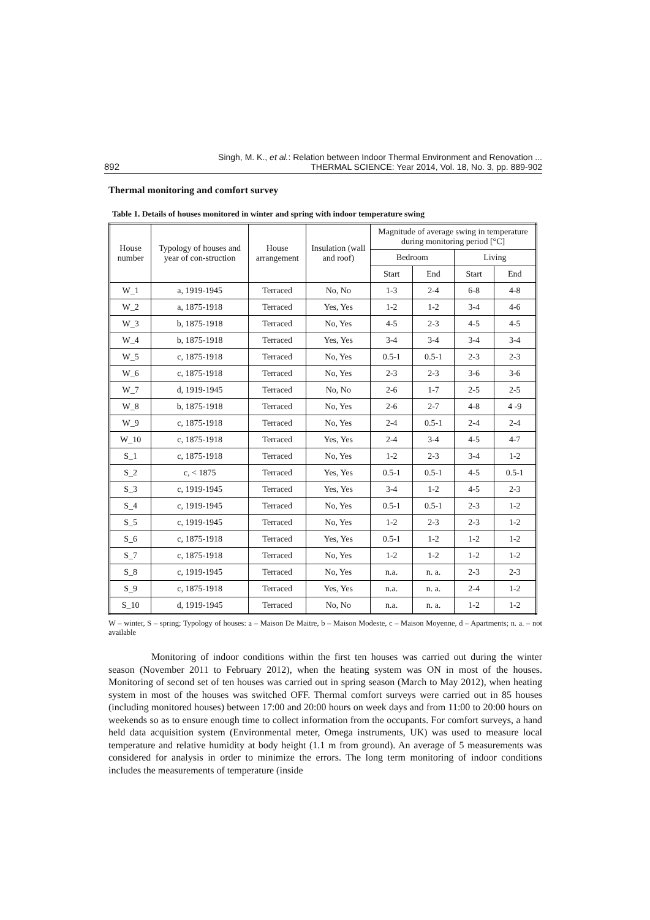892 Singh, M. K., et al.: Relation between Indoor Thermal Environment and Renovation ...
THERMAL SCIENCE: Year 2014, Vol. 18, No. 3, pp. 889-902
Thermal monitoring and comfort survey
Table 1. Details of houses monitored in winter and spring with indoor temperature swing
| House number | Typology of houses and year of con-struction | House arrangement | Insulation (wall and roof) | Magnitude of average swing in temperature during monitoring period [°C] | | | |
| --- | --- | --- | --- | --- | --- | --- | --- |
| | | | | Bedroom | | Living | |
| | | | | Start | End | Start | End |
| W_1 | a, 1919-1945 | Terraced | No, No | 1-3 | 2-4 | 6-8 | 4-8 |
| W_2 | a, 1875-1918 | Terraced | Yes, Yes | 1-2 | 1-2 | 3-4 | 4-6 |
| W_3 | b, 1875-1918 | Terraced | No, Yes | 4-5 | 2-3 | 4-5 | 4-5 |
| W_4 | b, 1875-1918 | Terraced | Yes, Yes | 3-4 | 3-4 | 3-4 | 3-4 |
| W_5 | c, 1875-1918 | Terraced | No, Yes | 0.5-1 | 0.5-1 | 2-3 | 2-3 |
| W_6 | c, 1875-1918 | Terraced | No, Yes | 2-3 | 2-3 | 3-6 | 3-6 |
| W_7 | d, 1919-1945 | Terraced | No, No | 2-6 | 1-7 | 2-5 | 2-5 |
| W_8 | b, 1875-1918 | Terraced | No, Yes | 2-6 | 2-7 | 4-8 | 4 -9 |
| W_9 | c, 1875-1918 | Terraced | No, Yes | 2-4 | 0.5-1 | 2-4 | 2-4 |
| W_10 | c, 1875-1918 | Terraced | Yes, Yes | 2-4 | 3-4 | 4-5 | 4-7 |
| S_1 | c, 1875-1918 | Terraced | No, Yes | 1-2 | 2-3 | 3-4 | 1-2 |
| S_2 | c, < 1875 | Terraced | Yes, Yes | 0.5-1 | 0.5-1 | 4-5 | 0.5-1 |
| S_3 | c, 1919-1945 | Terraced | Yes, Yes | 3-4 | 1-2 | 4-5 | 2-3 |
| S_4 | c, 1919-1945 | Terraced | No, Yes | 0.5-1 | 0.5-1 | 2-3 | 1-2 |
| S_5 | c, 1919-1945 | Terraced | No, Yes | 1-2 | 2-3 | 2-3 | 1-2 |
| S_6 | c, 1875-1918 | Terraced | Yes, Yes | 0.5-1 | 1-2 | 1-2 | 1-2 |
| S_7 | c, 1875-1918 | Terraced | No, Yes | 1-2 | 1-2 | 1-2 | 1-2 |
| S_8 | c, 1919-1945 | Terraced | No, Yes | n.a. | n. a. | 2-3 | 2-3 |
| S_9 | c, 1875-1918 | Terraced | Yes, Yes | n.a. | n. a. | 2-4 | 1-2 |
| S_10 | d, 1919-1945 | Terraced | No, No | n.a. | n. a. | 1-2 | 1-2 |
W – winter, S – spring; Typology of houses: a – Maison De Maitre, b – Maison Modeste, c – Maison Moyenne, d – Apartments; n. a. – not available
Monitoring of indoor conditions within the first ten houses was carried out during the winter season (November 2011 to February 2012), when the heating system was ON in most of the houses. Monitoring of second set of ten houses was carried out in spring season (March to May 2012), when heating system in most of the houses was switched OFF. Thermal comfort surveys were carried out in 85 houses (including monitored houses) between 17:00 and 20:00 hours on week days and from 11:00 to 20:00 hours on weekends so as to ensure enough time to collect information from the occupants. For comfort surveys, a hand held data acquisition system (Environmental meter, Omega instruments, UK) was used to measure local temperature and relative humidity at body height (1.1 m from ground). An average of 5 measurements was considered for analysis in order to minimize the errors. The long term monitoring of indoor conditions includes the measurements of temperature (inside